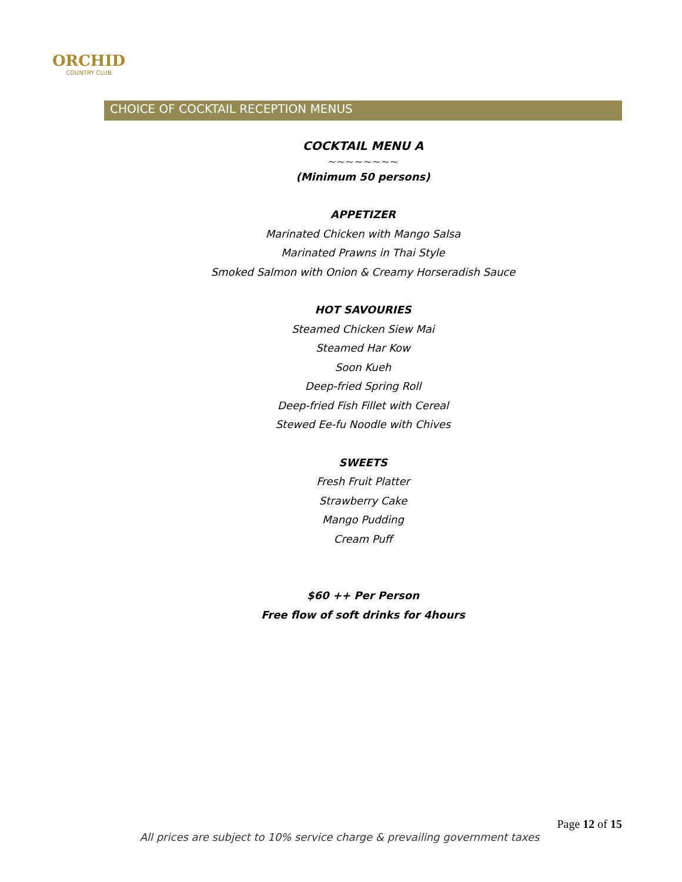ORCHID
COUNTRY CLUB
CHOICE OF COCKTAIL RECEPTION MENUS
COCKTAIL MENU A
~~~~~~~~
(Minimum 50 persons)
APPETIZER
Marinated Chicken with Mango Salsa
Marinated Prawns in Thai Style
Smoked Salmon with Onion & Creamy Horseradish Sauce
HOT SAVOURIES
Steamed Chicken Siew Mai
Steamed Har Kow
Soon Kueh
Deep-fried Spring Roll
Deep-fried Fish Fillet with Cereal
Stewed Ee-fu Noodle with Chives
SWEETS
Fresh Fruit Platter
Strawberry Cake
Mango Pudding
Cream Puff
$60 ++ Per Person
Free flow of soft drinks for 4hours
Page 12 of 15
All prices are subject to 10% service charge & prevailing government taxes